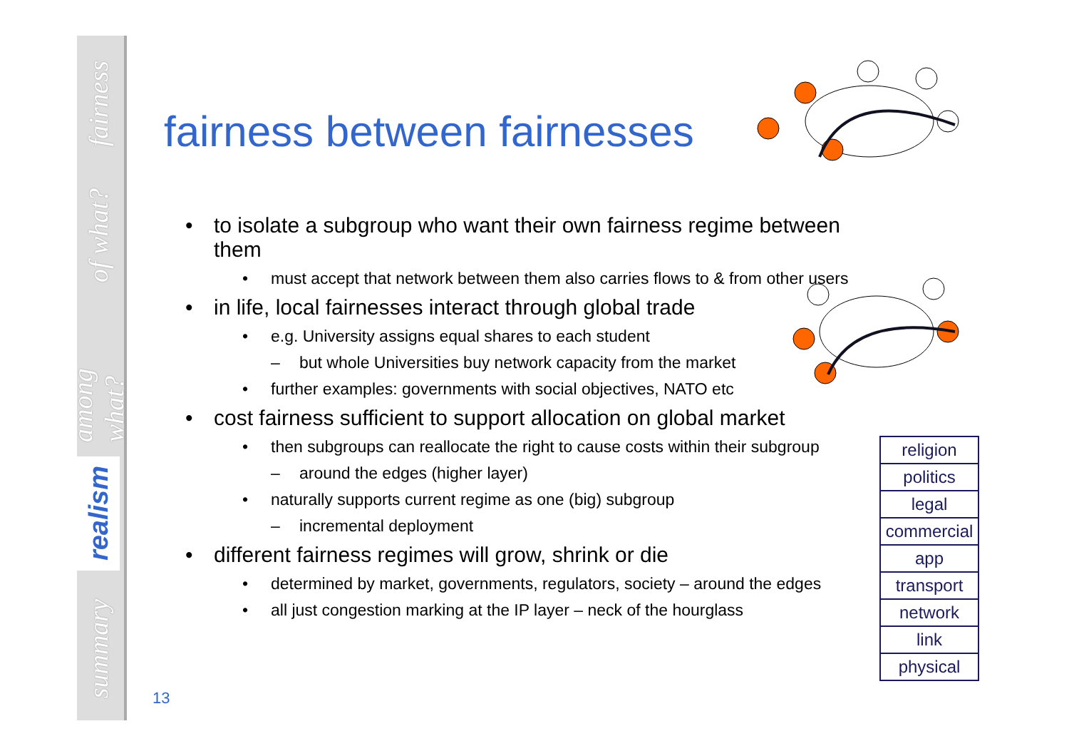fairness
of what?
among what?
realism
summary
fairness between fairnesses
• to isolate a subgroup who want their own fairness regime between them
• must accept that network between them also carries flows to & from other users
• in life, local fairnesses interact through global trade
• e.g. University assigns equal shares to each student
– but whole Universities buy network capacity from the market
• further examples: governments with social objectives, NATO etc
• cost fairness sufficient to support allocation on global market
• then subgroups can reallocate the right to cause costs within their subgroup
– around the edges (higher layer)
• naturally supports current regime as one (big) subgroup
– incremental deployment
• different fairness regimes will grow, shrink or die
• determined by market, governments, regulators, society – around the edges
• all just congestion marking at the IP layer – neck of the hourglass
| religion |
| politics |
| legal |
| commercial |
| app |
| transport |
| network |
| link |
| physical |
13